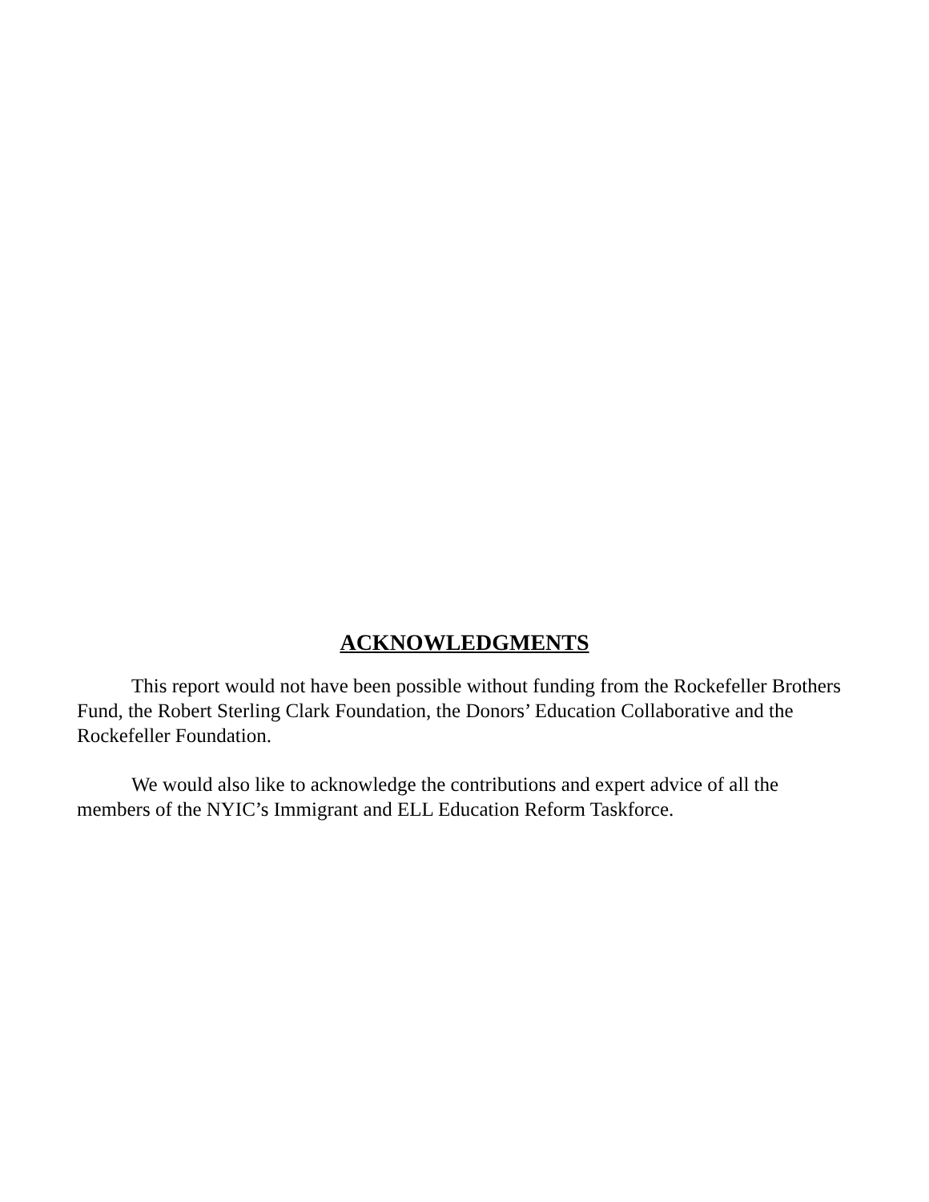ACKNOWLEDGMENTS
This report would not have been possible without funding from the Rockefeller Brothers Fund, the Robert Sterling Clark Foundation, the Donors’ Education Collaborative and the Rockefeller Foundation.
We would also like to acknowledge the contributions and expert advice of all the members of the NYIC’s Immigrant and ELL Education Reform Taskforce.